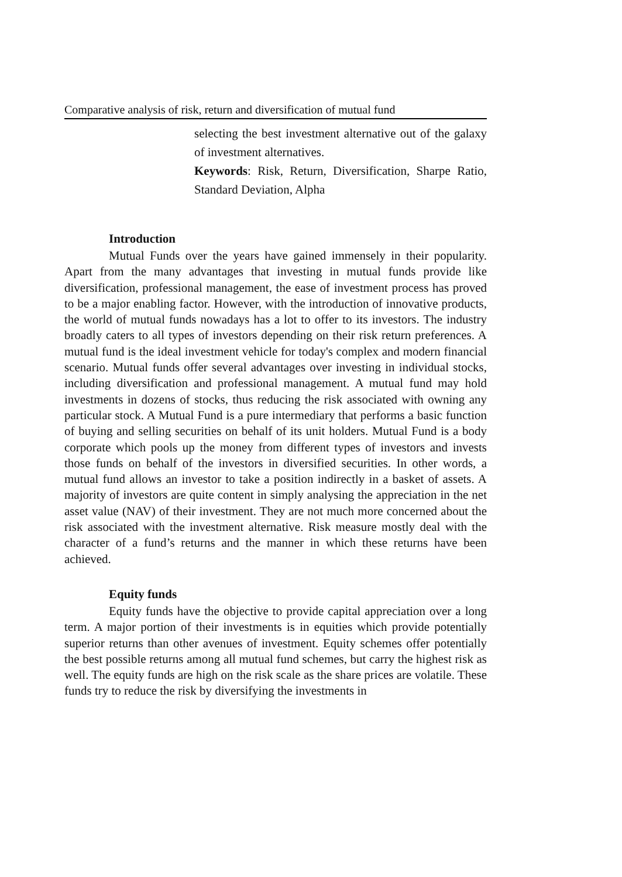Comparative analysis of risk, return and diversification of mutual fund
selecting the best investment alternative out of the galaxy of investment alternatives.
Keywords: Risk, Return, Diversification, Sharpe Ratio, Standard Deviation, Alpha
Introduction
Mutual Funds over the years have gained immensely in their popularity. Apart from the many advantages that investing in mutual funds provide like diversification, professional management, the ease of investment process has proved to be a major enabling factor. However, with the introduction of innovative products, the world of mutual funds nowadays has a lot to offer to its investors. The industry broadly caters to all types of investors depending on their risk return preferences. A mutual fund is the ideal investment vehicle for today's complex and modern financial scenario. Mutual funds offer several advantages over investing in individual stocks, including diversification and professional management. A mutual fund may hold investments in dozens of stocks, thus reducing the risk associated with owning any particular stock. A Mutual Fund is a pure intermediary that performs a basic function of buying and selling securities on behalf of its unit holders. Mutual Fund is a body corporate which pools up the money from different types of investors and invests those funds on behalf of the investors in diversified securities. In other words, a mutual fund allows an investor to take a position indirectly in a basket of assets. A majority of investors are quite content in simply analysing the appreciation in the net asset value (NAV) of their investment. They are not much more concerned about the risk associated with the investment alternative. Risk measure mostly deal with the character of a fund’s returns and the manner in which these returns have been achieved.
Equity funds
Equity funds have the objective to provide capital appreciation over a long term. A major portion of their investments is in equities which provide potentially superior returns than other avenues of investment. Equity schemes offer potentially the best possible returns among all mutual fund schemes, but carry the highest risk as well. The equity funds are high on the risk scale as the share prices are volatile. These funds try to reduce the risk by diversifying the investments in